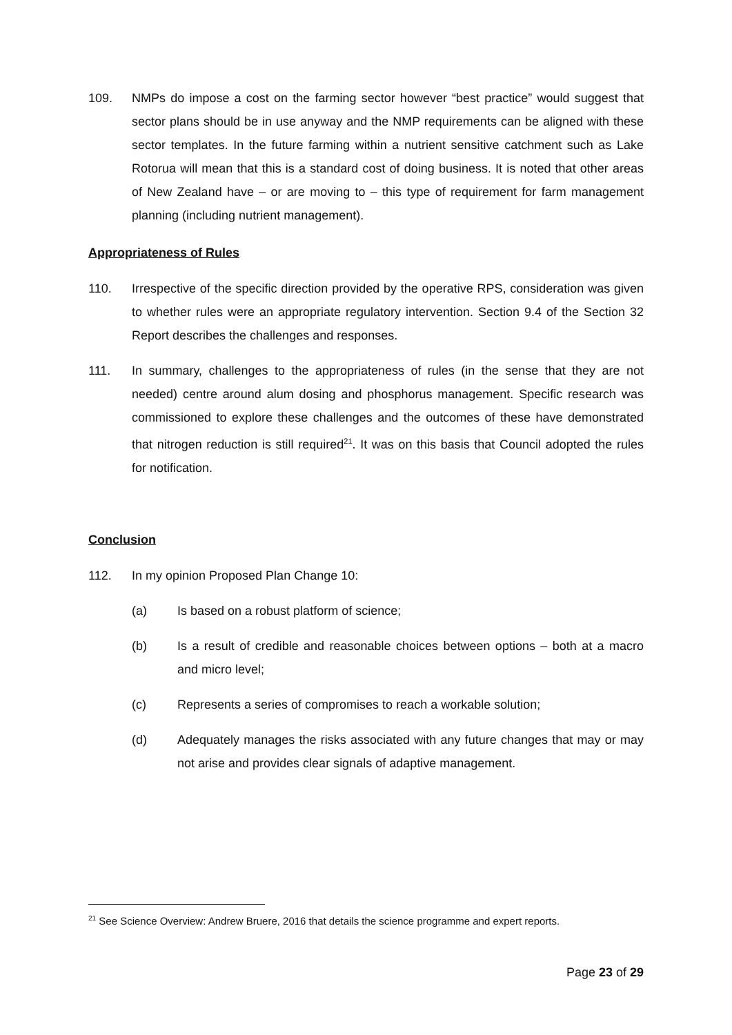109. NMPs do impose a cost on the farming sector however “best practice” would suggest that sector plans should be in use anyway and the NMP requirements can be aligned with these sector templates. In the future farming within a nutrient sensitive catchment such as Lake Rotorua will mean that this is a standard cost of doing business. It is noted that other areas of New Zealand have – or are moving to – this type of requirement for farm management planning (including nutrient management).
Appropriateness of Rules
110. Irrespective of the specific direction provided by the operative RPS, consideration was given to whether rules were an appropriate regulatory intervention. Section 9.4 of the Section 32 Report describes the challenges and responses.
111. In summary, challenges to the appropriateness of rules (in the sense that they are not needed) centre around alum dosing and phosphorus management. Specific research was commissioned to explore these challenges and the outcomes of these have demonstrated that nitrogen reduction is still required<sup>21</sup>. It was on this basis that Council adopted the rules for notification.
Conclusion
112. In my opinion Proposed Plan Change 10:
(a) Is based on a robust platform of science;
(b) Is a result of credible and reasonable choices between options – both at a macro and micro level;
(c) Represents a series of compromises to reach a workable solution;
(d) Adequately manages the risks associated with any future changes that may or may not arise and provides clear signals of adaptive management.
<sup>21</sup> See Science Overview: Andrew Bruere, 2016 that details the science programme and expert reports.
Page 23 of 29